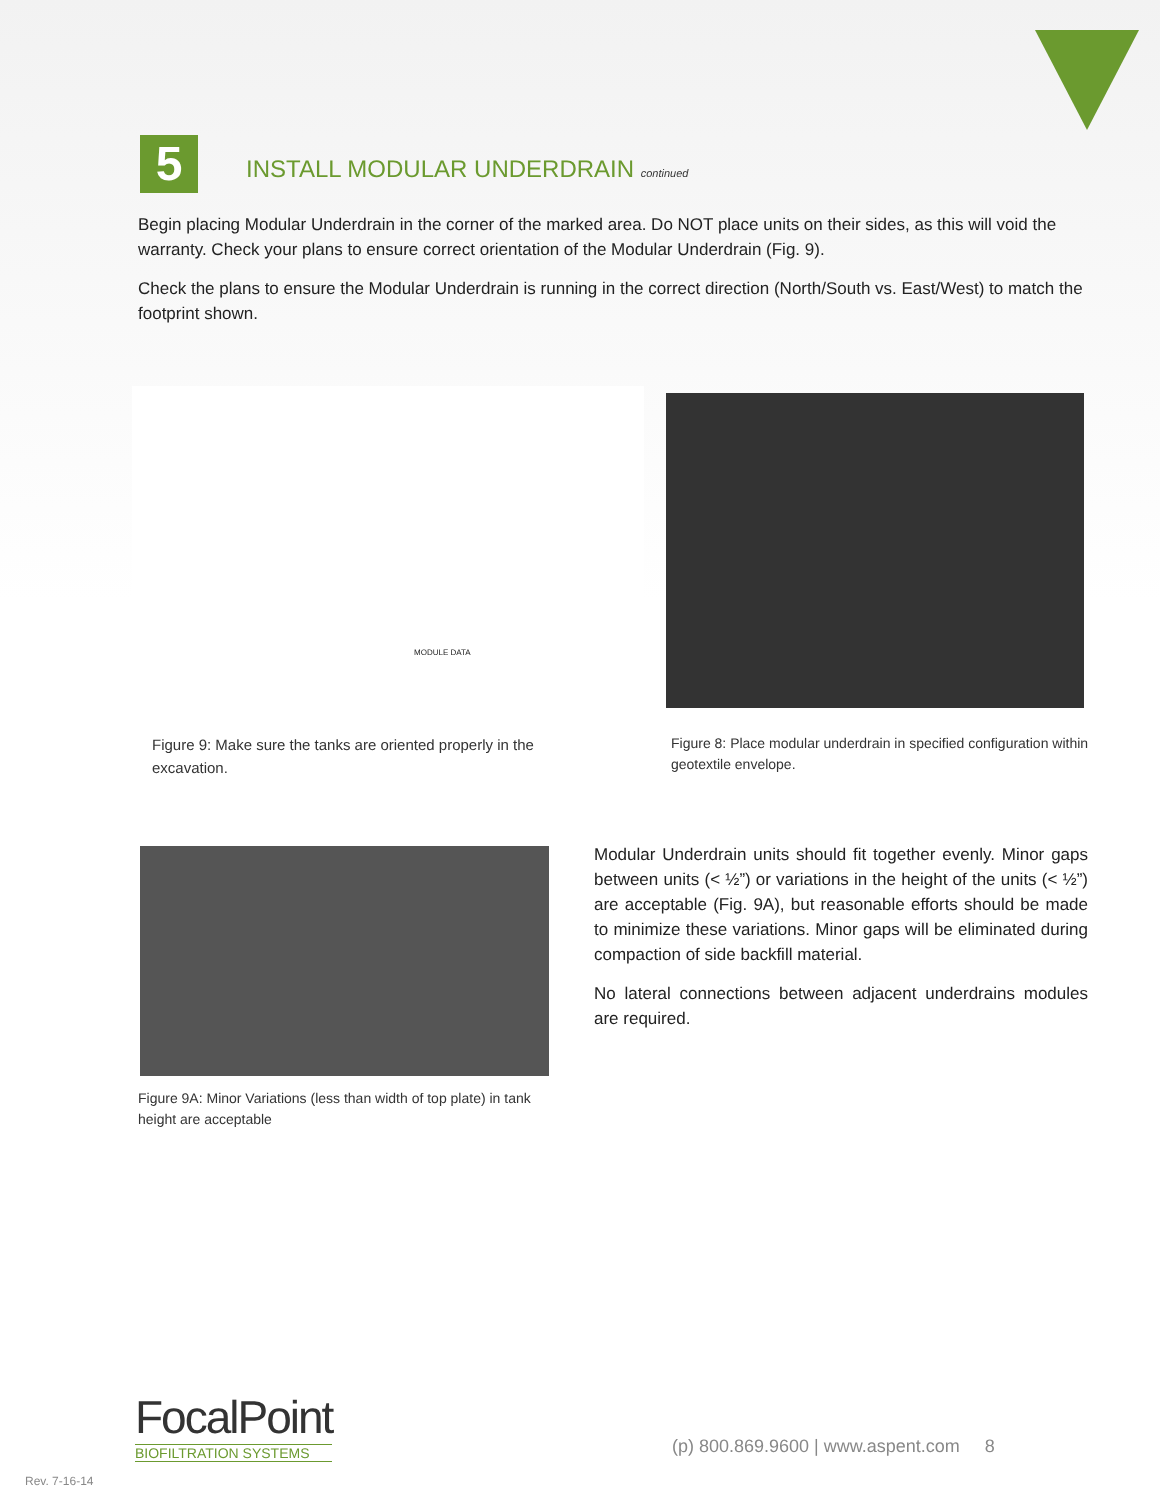5
INSTALL MODULAR UNDERDRAIN continued
Begin placing Modular Underdrain in the corner of the marked area. Do NOT place units on their sides, as this will void the warranty. Check your plans to ensure correct orientation of the Modular Underdrain (Fig. 9).
Check the plans to ensure the Modular Underdrain is running in the correct direction (North/South vs. East/West) to match the footprint shown.
MODULE DATA
Figure 9: Make sure the tanks are oriented properly in the excavation.
Figure 8: Place modular underdrain in specified configuration within geotextile envelope.
Figure 9A: Minor Variations (less than width of top plate) in tank height are acceptable
Modular Underdrain units should fit together evenly. Minor gaps between units (< ½”) or variations in the height of the units (< ½”) are acceptable (Fig. 9A), but reasonable efforts should be made to minimize these variations. Minor gaps will be eliminated during compaction of side backfill material.
No lateral connections between adjacent underdrains modules are required.
FocalPoint
BIOFILTRATION SYSTEMS
(p) 800.869.9600 | www.aspent.com 8
Rev. 7-16-14